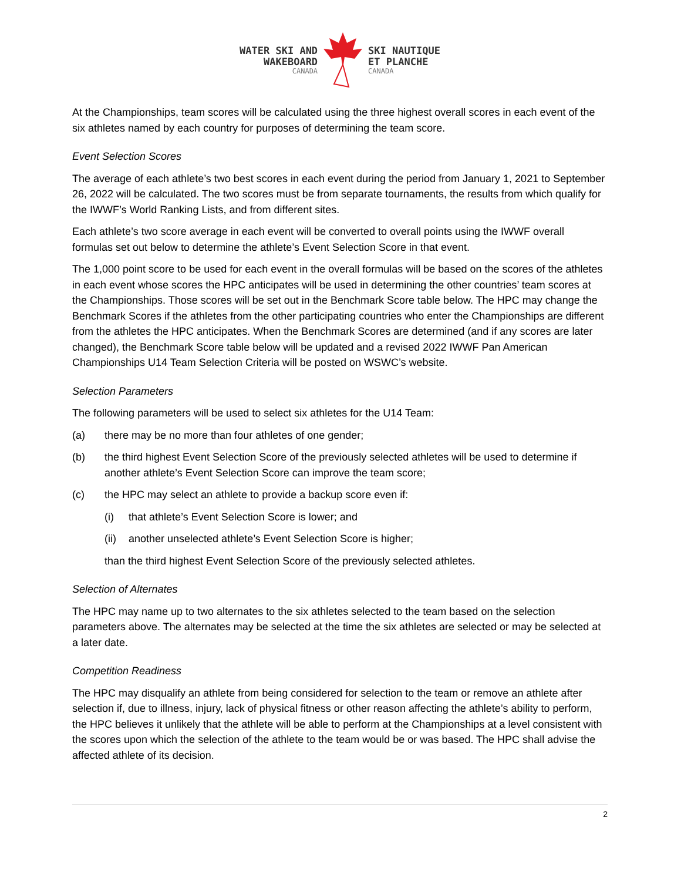WATER SKI AND
WAKEBOARD
CANADA
SKI NAUTIQUE
ET PLANCHE
CANADA
At the Championships, team scores will be calculated using the three highest overall scores in each event of the six athletes named by each country for purposes of determining the team score.
Event Selection Scores
The average of each athlete’s two best scores in each event during the period from January 1, 2021 to September 26, 2022 will be calculated. The two scores must be from separate tournaments, the results from which qualify for the IWWF’s World Ranking Lists, and from different sites.
Each athlete’s two score average in each event will be converted to overall points using the IWWF overall formulas set out below to determine the athlete’s Event Selection Score in that event.
The 1,000 point score to be used for each event in the overall formulas will be based on the scores of the athletes in each event whose scores the HPC anticipates will be used in determining the other countries’ team scores at the Championships. Those scores will be set out in the Benchmark Score table below. The HPC may change the Benchmark Scores if the athletes from the other participating countries who enter the Championships are different from the athletes the HPC anticipates. When the Benchmark Scores are determined (and if any scores are later changed), the Benchmark Score table below will be updated and a revised 2022 IWWF Pan American Championships U14 Team Selection Criteria will be posted on WSWC’s website.
Selection Parameters
The following parameters will be used to select six athletes for the U14 Team:
(a) there may be no more than four athletes of one gender;
(b) the third highest Event Selection Score of the previously selected athletes will be used to determine if another athlete’s Event Selection Score can improve the team score;
(c) the HPC may select an athlete to provide a backup score even if:
(i) that athlete’s Event Selection Score is lower; and
(ii) another unselected athlete’s Event Selection Score is higher;
than the third highest Event Selection Score of the previously selected athletes.
Selection of Alternates
The HPC may name up to two alternates to the six athletes selected to the team based on the selection parameters above. The alternates may be selected at the time the six athletes are selected or may be selected at a later date.
Competition Readiness
The HPC may disqualify an athlete from being considered for selection to the team or remove an athlete after selection if, due to illness, injury, lack of physical fitness or other reason affecting the athlete’s ability to perform, the HPC believes it unlikely that the athlete will be able to perform at the Championships at a level consistent with the scores upon which the selection of the athlete to the team would be or was based. The HPC shall advise the affected athlete of its decision.
2